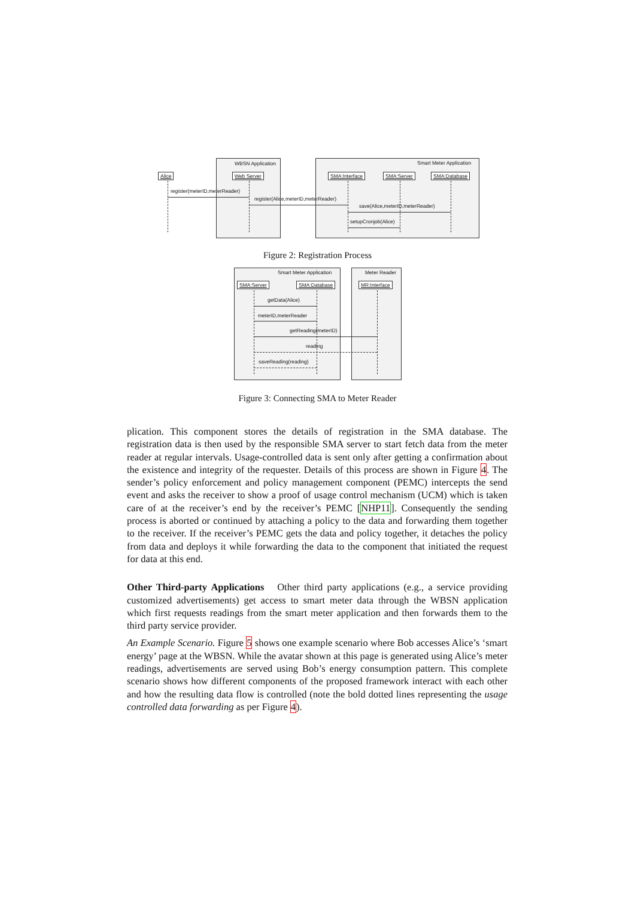WBSN Application Smart Meter Application
Alice Web Server SMA:Interface SMA:Server SMA:Database
register(meterID,meterReader)
register(Alice,meterID,meterReader)
save(Alice,meterID,meterReader)
setupCronjob(Alice)
Figure 2: Registration Process
Smart Meter Application Meter Reader
SMA:Server SMA:Database MR:Interface
getData(Alice)
meterID,meterReader
getReading(meterID)
reading
saveReading(reading)
Figure 3: Connecting SMA to Meter Reader
plication. This component stores the details of registration in the SMA database. The registration data is then used by the responsible SMA server to start fetch data from the meter reader at regular intervals. Usage-controlled data is sent only after getting a confirmation about the existence and integrity of the requester. Details of this process are shown in Figure 4. The sender’s policy enforcement and policy management component (PEMC) intercepts the send event and asks the receiver to show a proof of usage control mechanism (UCM) which is taken care of at the receiver’s end by the receiver’s PEMC [NHP11]. Consequently the sending process is aborted or continued by attaching a policy to the data and forwarding them together to the receiver. If the receiver’s PEMC gets the data and policy together, it detaches the policy from data and deploys it while forwarding the data to the component that initiated the request for data at this end.
Other Third-party Applications Other third party applications (e.g., a service providing customized advertisements) get access to smart meter data through the WBSN application which first requests readings from the smart meter application and then forwards them to the third party service provider.
An Example Scenario. Figure 5 shows one example scenario where Bob accesses Alice’s ‘smart energy’ page at the WBSN. While the avatar shown at this page is generated using Alice’s meter readings, advertisements are served using Bob’s energy consumption pattern. This complete scenario shows how different components of the proposed framework interact with each other and how the resulting data flow is controlled (note the bold dotted lines representing the usage controlled data forwarding as per Figure 4).